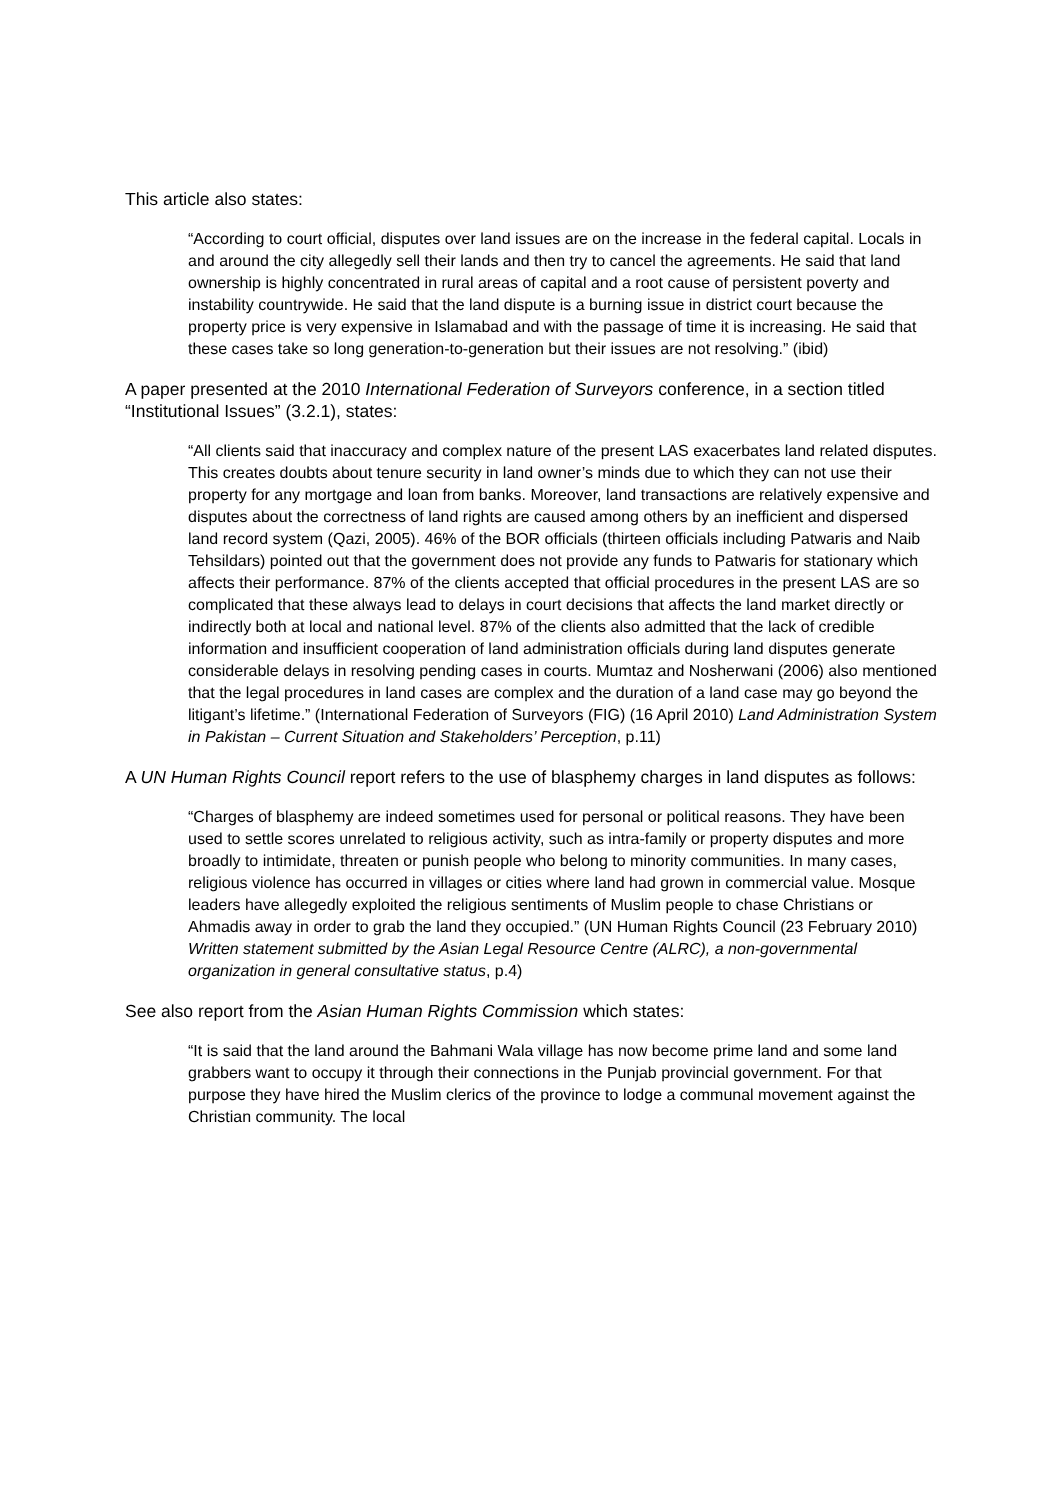This article also states:
“According to court official, disputes over land issues are on the increase in the federal capital. Locals in and around the city allegedly sell their lands and then try to cancel the agreements. He said that land ownership is highly concentrated in rural areas of capital and a root cause of persistent poverty and instability countrywide. He said that the land dispute is a burning issue in district court because the property price is very expensive in Islamabad and with the passage of time it is increasing. He said that these cases take so long generation-to-generation but their issues are not resolving.” (ibid)
A paper presented at the 2010 International Federation of Surveyors conference, in a section titled “Institutional Issues” (3.2.1), states:
“All clients said that inaccuracy and complex nature of the present LAS exacerbates land related disputes. This creates doubts about tenure security in land owner’s minds due to which they can not use their property for any mortgage and loan from banks. Moreover, land transactions are relatively expensive and disputes about the correctness of land rights are caused among others by an inefficient and dispersed land record system (Qazi, 2005). 46% of the BOR officials (thirteen officials including Patwaris and Naib Tehsildars) pointed out that the government does not provide any funds to Patwaris for stationary which affects their performance. 87% of the clients accepted that official procedures in the present LAS are so complicated that these always lead to delays in court decisions that affects the land market directly or indirectly both at local and national level. 87% of the clients also admitted that the lack of credible information and insufficient cooperation of land administration officials during land disputes generate considerable delays in resolving pending cases in courts. Mumtaz and Nosherwani (2006) also mentioned that the legal procedures in land cases are complex and the duration of a land case may go beyond the litigant’s lifetime.” (International Federation of Surveyors (FIG) (16 April 2010) Land Administration System in Pakistan – Current Situation and Stakeholders’ Perception, p.11)
A UN Human Rights Council report refers to the use of blasphemy charges in land disputes as follows:
“Charges of blasphemy are indeed sometimes used for personal or political reasons. They have been used to settle scores unrelated to religious activity, such as intra-family or property disputes and more broadly to intimidate, threaten or punish people who belong to minority communities. In many cases, religious violence has occurred in villages or cities where land had grown in commercial value. Mosque leaders have allegedly exploited the religious sentiments of Muslim people to chase Christians or Ahmadis away in order to grab the land they occupied.” (UN Human Rights Council (23 February 2010) Written statement submitted by the Asian Legal Resource Centre (ALRC), a non-governmental organization in general consultative status, p.4)
See also report from the Asian Human Rights Commission which states:
“It is said that the land around the Bahmani Wala village has now become prime land and some land grabbers want to occupy it through their connections in the Punjab provincial government. For that purpose they have hired the Muslim clerics of the province to lodge a communal movement against the Christian community. The local